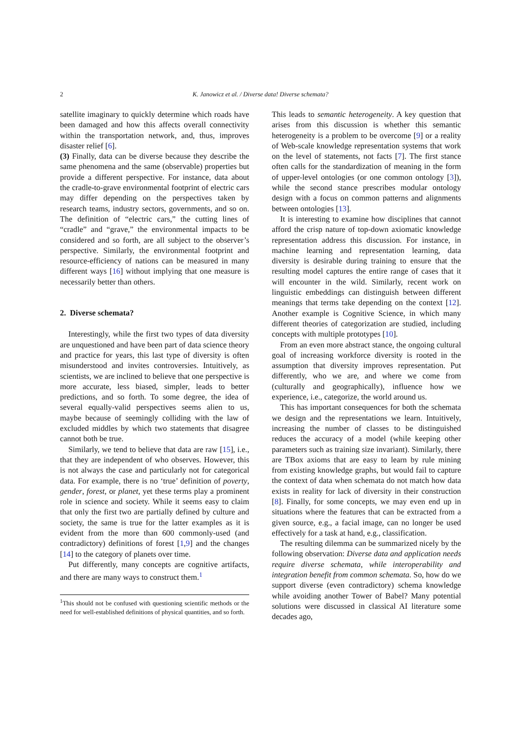2 K. Janowicz et al. / Diverse data! Diverse schemata?
satellite imaginary to quickly determine which roads have been damaged and how this affects overall connectivity within the transportation network, and, thus, improves disaster relief [6].
(3) Finally, data can be diverse because they describe the same phenomena and the same (observable) properties but provide a different perspective. For instance, data about the cradle-to-grave environmental footprint of electric cars may differ depending on the perspectives taken by research teams, industry sectors, governments, and so on. The definition of “electric cars,” the cutting lines of “cradle” and “grave,” the environmental impacts to be considered and so forth, are all subject to the observer’s perspective. Similarly, the environmental footprint and resource-efficiency of nations can be measured in many different ways [16] without implying that one measure is necessarily better than others.
2. Diverse schemata?
Interestingly, while the first two types of data diversity are unquestioned and have been part of data science theory and practice for years, this last type of diversity is often misunderstood and invites controversies. Intuitively, as scientists, we are inclined to believe that one perspective is more accurate, less biased, simpler, leads to better predictions, and so forth. To some degree, the idea of several equally-valid perspectives seems alien to us, maybe because of seemingly colliding with the law of excluded middles by which two statements that disagree cannot both be true.
Similarly, we tend to believe that data are raw [15], i.e., that they are independent of who observes. However, this is not always the case and particularly not for categorical data. For example, there is no ‘true’ definition of poverty, gender, forest, or planet, yet these terms play a prominent role in science and society. While it seems easy to claim that only the first two are partially defined by culture and society, the same is true for the latter examples as it is evident from the more than 600 commonly-used (and contradictory) definitions of forest [1,9] and the changes [14] to the category of planets over time.
Put differently, many concepts are cognitive artifacts, and there are many ways to construct them.<sup>1</sup>
<sup>1</sup> This should not be confused with questioning scientific methods or the need for well-established definitions of physical quantities, and so forth.
This leads to semantic heterogeneity. A key question that arises from this discussion is whether this semantic heterogeneity is a problem to be overcome [9] or a reality of Web-scale knowledge representation systems that work on the level of statements, not facts [7]. The first stance often calls for the standardization of meaning in the form of upper-level ontologies (or one common ontology [3]), while the second stance prescribes modular ontology design with a focus on common patterns and alignments between ontologies [13].
It is interesting to examine how disciplines that cannot afford the crisp nature of top-down axiomatic knowledge representation address this discussion. For instance, in machine learning and representation learning, data diversity is desirable during training to ensure that the resulting model captures the entire range of cases that it will encounter in the wild. Similarly, recent work on linguistic embeddings can distinguish between different meanings that terms take depending on the context [12]. Another example is Cognitive Science, in which many different theories of categorization are studied, including concepts with multiple prototypes [10].
From an even more abstract stance, the ongoing cultural goal of increasing workforce diversity is rooted in the assumption that diversity improves representation. Put differently, who we are, and where we come from (culturally and geographically), influence how we experience, i.e., categorize, the world around us.
This has important consequences for both the schemata we design and the representations we learn. Intuitively, increasing the number of classes to be distinguished reduces the accuracy of a model (while keeping other parameters such as training size invariant). Similarly, there are TBox axioms that are easy to learn by rule mining from existing knowledge graphs, but would fail to capture the context of data when schemata do not match how data exists in reality for lack of diversity in their construction [8]. Finally, for some concepts, we may even end up in situations where the features that can be extracted from a given source, e.g., a facial image, can no longer be used effectively for a task at hand, e.g., classification.
The resulting dilemma can be summarized nicely by the following observation: Diverse data and application needs require diverse schemata, while interoperability and integration benefit from common schemata. So, how do we support diverse (even contradictory) schema knowledge while avoiding another Tower of Babel? Many potential solutions were discussed in classical AI literature some decades ago,